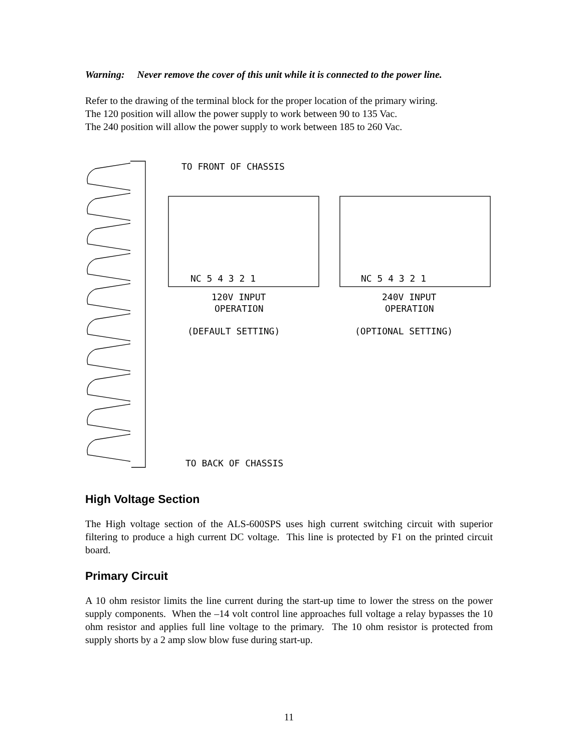Warning: Never remove the cover of this unit while it is connected to the power line.
Refer to the drawing of the terminal block for the proper location of the primary wiring.
The 120 position will allow the power supply to work between 90 to 135 Vac.
The 240 position will allow the power supply to work between 185 to 260 Vac.
TO FRONT OF CHASSIS
TO BACK OF CHASSIS
NC 5 4 3 2 1
NC 5 4 3 2 1
120V INPUT
OPERATION
(DEFAULT SETTING)
240V INPUT
OPERATION
(OPTIONAL SETTING)
High Voltage Section
The High voltage section of the ALS-600SPS uses high current switching circuit with superior filtering to produce a high current DC voltage. This line is protected by F1 on the printed circuit board.
Primary Circuit
A 10 ohm resistor limits the line current during the start-up time to lower the stress on the power supply components. When the –14 volt control line approaches full voltage a relay bypasses the 10 ohm resistor and applies full line voltage to the primary. The 10 ohm resistor is protected from supply shorts by a 2 amp slow blow fuse during start-up.
11